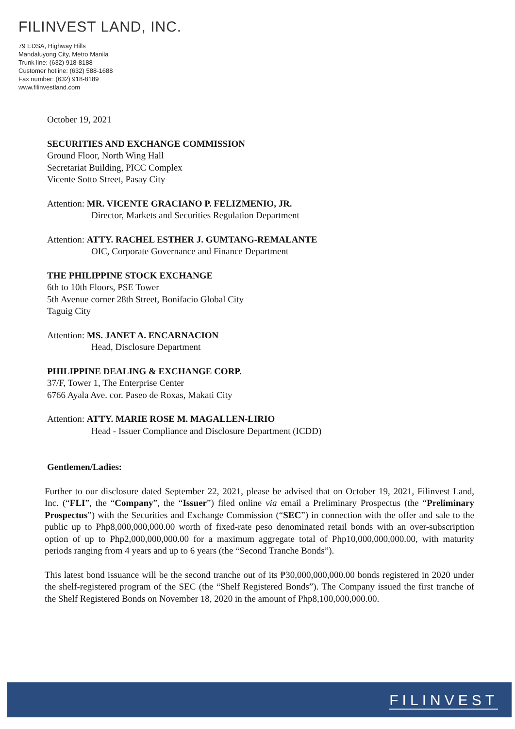FILINVEST LAND, INC.
79 EDSA, Highway Hills
Mandaluyong City, Metro Manila
Trunk line: (632) 918-8188
Customer hotline: (632) 588-1688
Fax number: (632) 918-8189
www.filinvestland.com
October 19, 2021
SECURITIES AND EXCHANGE COMMISSION
Ground Floor, North Wing Hall
Secretariat Building, PICC Complex
Vicente Sotto Street, Pasay City
Attention: MR. VICENTE GRACIANO P. FELIZMENIO, JR.
Director, Markets and Securities Regulation Department
Attention: ATTY. RACHEL ESTHER J. GUMTANG-REMALANTE
OIC, Corporate Governance and Finance Department
THE PHILIPPINE STOCK EXCHANGE
6th to 10th Floors, PSE Tower
5th Avenue corner 28th Street, Bonifacio Global City
Taguig City
Attention: MS. JANET A. ENCARNACION
Head, Disclosure Department
PHILIPPINE DEALING & EXCHANGE CORP.
37/F, Tower 1, The Enterprise Center
6766 Ayala Ave. cor. Paseo de Roxas, Makati City
Attention: ATTY. MARIE ROSE M. MAGALLEN-LIRIO
Head - Issuer Compliance and Disclosure Department (ICDD)
Gentlemen/Ladies:
Further to our disclosure dated September 22, 2021, please be advised that on October 19, 2021, Filinvest Land, Inc. (“FLI”, the “Company”, the “Issuer”) filed online via email a Preliminary Prospectus (the “Preliminary Prospectus”) with the Securities and Exchange Commission (“SEC”) in connection with the offer and sale to the public up to Php8,000,000,000.00 worth of fixed-rate peso denominated retail bonds with an over-subscription option of up to Php2,000,000,000.00 for a maximum aggregate total of Php10,000,000,000.00, with maturity periods ranging from 4 years and up to 6 years (the “Second Tranche Bonds”).
This latest bond issuance will be the second tranche out of its ₱30,000,000,000.00 bonds registered in 2020 under the shelf-registered program of the SEC (the “Shelf Registered Bonds”). The Company issued the first tranche of the Shelf Registered Bonds on November 18, 2020 in the amount of Php8,100,000,000.00.
FILINVEST